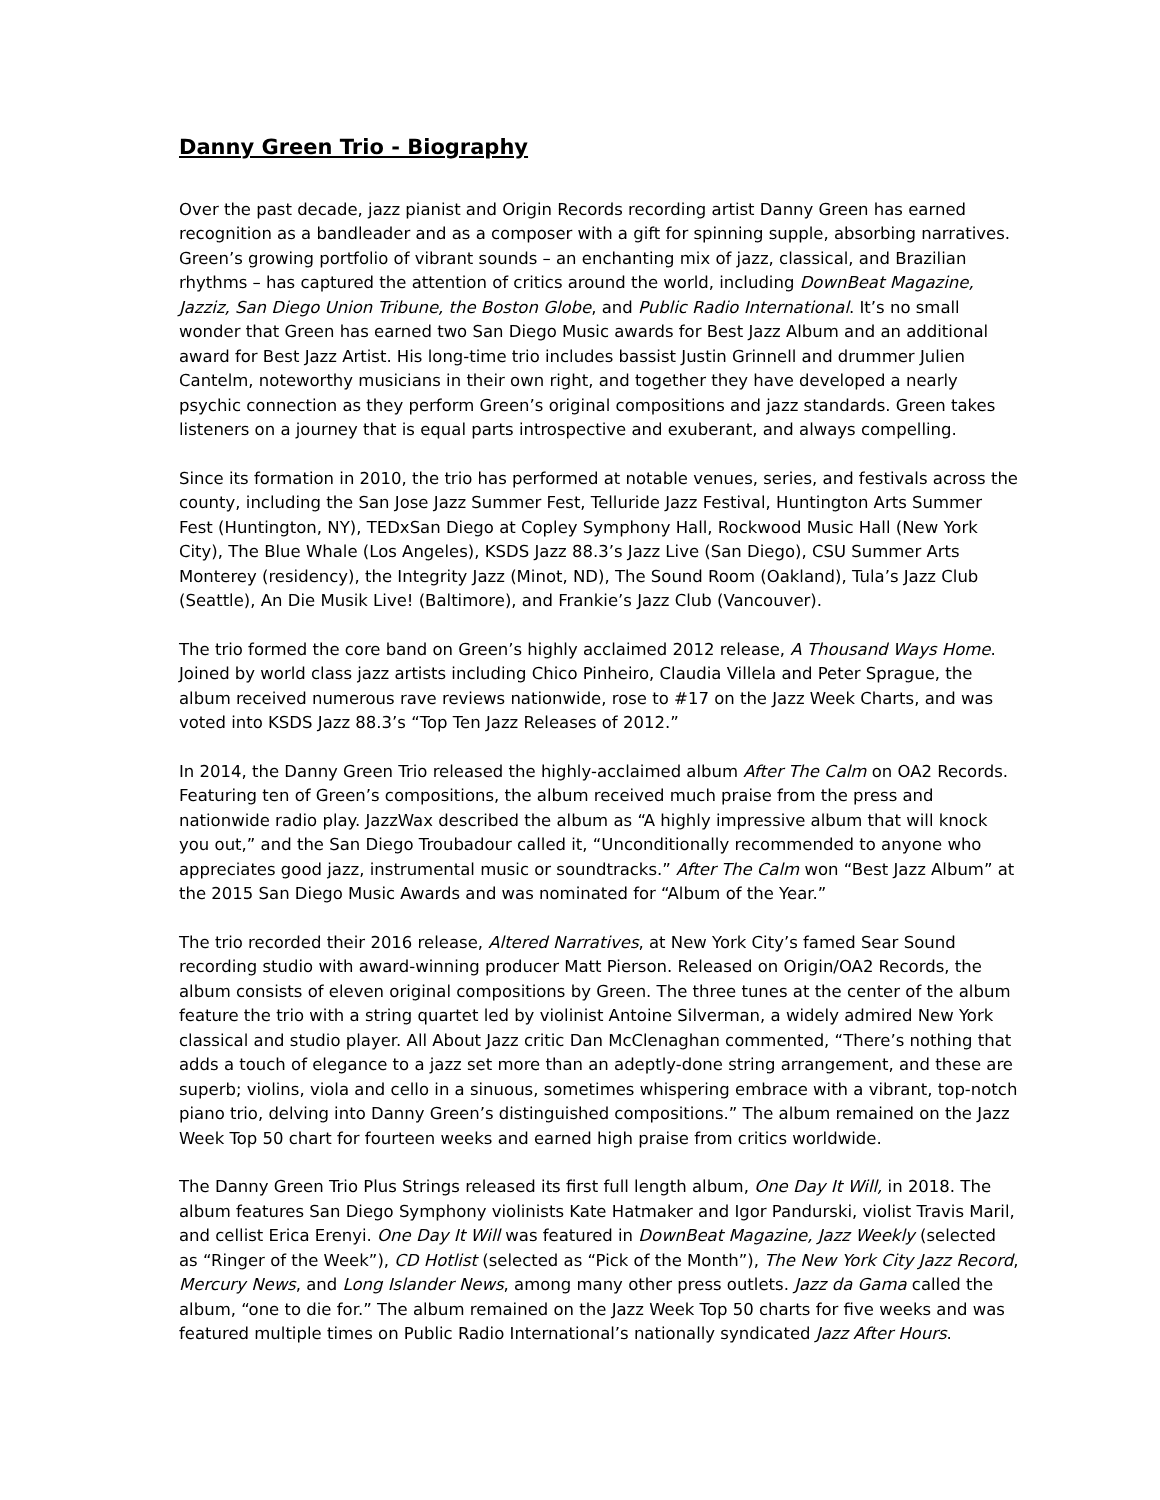Danny Green Trio - Biography
Over the past decade, jazz pianist and Origin Records recording artist Danny Green has earned recognition as a bandleader and as a composer with a gift for spinning supple, absorbing narratives. Green’s growing portfolio of vibrant sounds – an enchanting mix of jazz, classical, and Brazilian rhythms – has captured the attention of critics around the world, including DownBeat Magazine, Jazziz, San Diego Union Tribune, the Boston Globe, and Public Radio International. It’s no small wonder that Green has earned two San Diego Music awards for Best Jazz Album and an additional award for Best Jazz Artist. His long-time trio includes bassist Justin Grinnell and drummer Julien Cantelm, noteworthy musicians in their own right, and together they have developed a nearly psychic connection as they perform Green’s original compositions and jazz standards. Green takes listeners on a journey that is equal parts introspective and exuberant, and always compelling.
Since its formation in 2010, the trio has performed at notable venues, series, and festivals across the county, including the San Jose Jazz Summer Fest, Telluride Jazz Festival, Huntington Arts Summer Fest (Huntington, NY), TEDxSan Diego at Copley Symphony Hall, Rockwood Music Hall (New York City), The Blue Whale (Los Angeles), KSDS Jazz 88.3’s Jazz Live (San Diego), CSU Summer Arts Monterey (residency), the Integrity Jazz (Minot, ND), The Sound Room (Oakland), Tula’s Jazz Club (Seattle), An Die Musik Live! (Baltimore), and Frankie’s Jazz Club (Vancouver).
The trio formed the core band on Green’s highly acclaimed 2012 release, A Thousand Ways Home. Joined by world class jazz artists including Chico Pinheiro, Claudia Villela and Peter Sprague, the album received numerous rave reviews nationwide, rose to #17 on the Jazz Week Charts, and was voted into KSDS Jazz 88.3’s “Top Ten Jazz Releases of 2012.”
In 2014, the Danny Green Trio released the highly-acclaimed album After The Calm on OA2 Records. Featuring ten of Green’s compositions, the album received much praise from the press and nationwide radio play. JazzWax described the album as “A highly impressive album that will knock you out,” and the San Diego Troubadour called it, “Unconditionally recommended to anyone who appreciates good jazz, instrumental music or soundtracks.” After The Calm won “Best Jazz Album” at the 2015 San Diego Music Awards and was nominated for “Album of the Year.”
The trio recorded their 2016 release, Altered Narratives, at New York City’s famed Sear Sound recording studio with award-winning producer Matt Pierson. Released on Origin/OA2 Records, the album consists of eleven original compositions by Green. The three tunes at the center of the album feature the trio with a string quartet led by violinist Antoine Silverman, a widely admired New York classical and studio player. All About Jazz critic Dan McClenaghan commented, “There’s nothing that adds a touch of elegance to a jazz set more than an adeptly-done string arrangement, and these are superb; violins, viola and cello in a sinuous, sometimes whispering embrace with a vibrant, top-notch piano trio, delving into Danny Green’s distinguished compositions.” The album remained on the Jazz Week Top 50 chart for fourteen weeks and earned high praise from critics worldwide.
The Danny Green Trio Plus Strings released its first full length album, One Day It Will, in 2018. The album features San Diego Symphony violinists Kate Hatmaker and Igor Pandurski, violist Travis Maril, and cellist Erica Erenyi. One Day It Will was featured in DownBeat Magazine, Jazz Weekly (selected as “Ringer of the Week”), CD Hotlist (selected as “Pick of the Month”), The New York City Jazz Record, Mercury News, and Long Islander News, among many other press outlets. Jazz da Gama called the album, “one to die for.” The album remained on the Jazz Week Top 50 charts for five weeks and was featured multiple times on Public Radio International’s nationally syndicated Jazz After Hours.